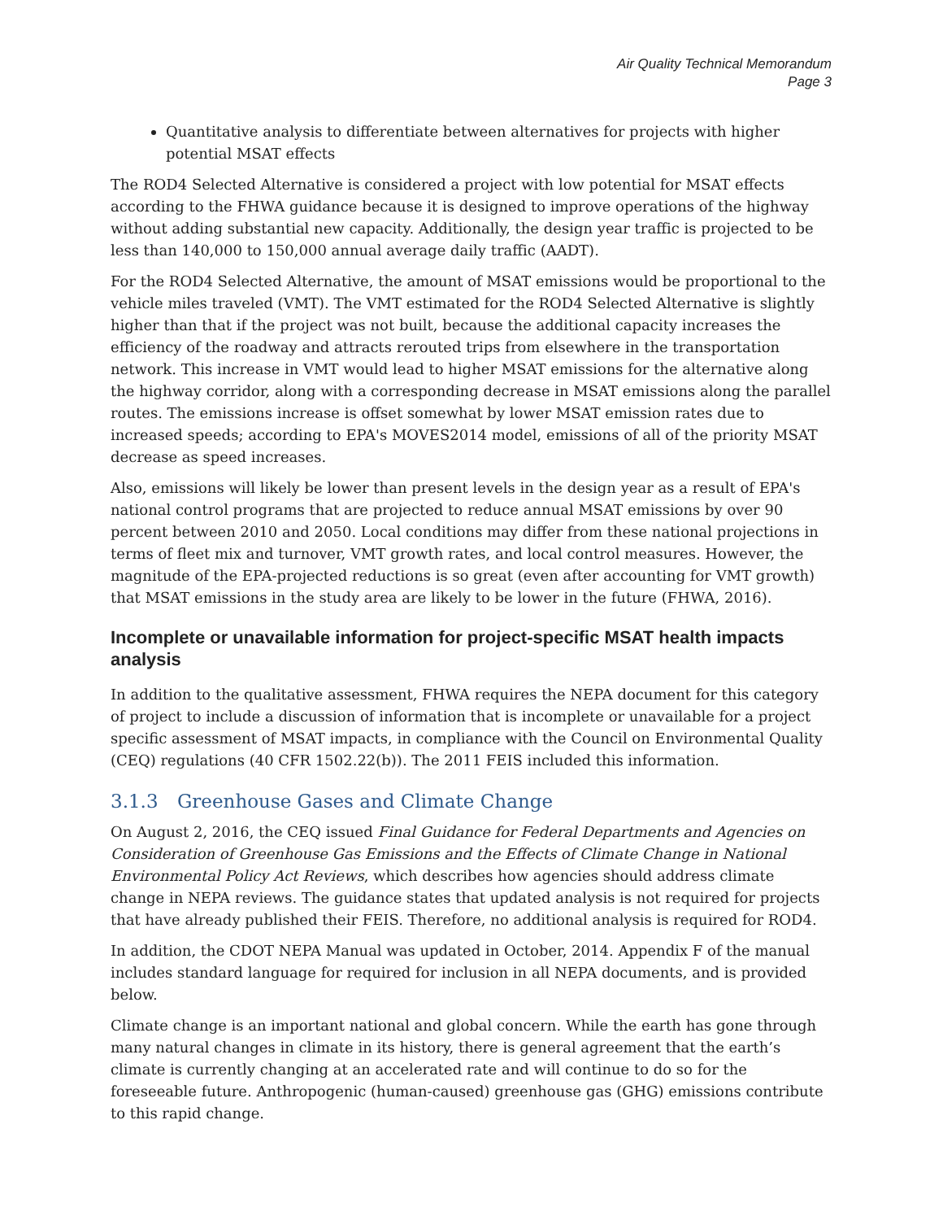Air Quality Technical Memorandum
Page 3
Quantitative analysis to differentiate between alternatives for projects with higher potential MSAT effects
The ROD4 Selected Alternative is considered a project with low potential for MSAT effects according to the FHWA guidance because it is designed to improve operations of the highway without adding substantial new capacity. Additionally, the design year traffic is projected to be less than 140,000 to 150,000 annual average daily traffic (AADT).
For the ROD4 Selected Alternative, the amount of MSAT emissions would be proportional to the vehicle miles traveled (VMT). The VMT estimated for the ROD4 Selected Alternative is slightly higher than that if the project was not built, because the additional capacity increases the efficiency of the roadway and attracts rerouted trips from elsewhere in the transportation network. This increase in VMT would lead to higher MSAT emissions for the alternative along the highway corridor, along with a corresponding decrease in MSAT emissions along the parallel routes. The emissions increase is offset somewhat by lower MSAT emission rates due to increased speeds; according to EPA's MOVES2014 model, emissions of all of the priority MSAT decrease as speed increases.
Also, emissions will likely be lower than present levels in the design year as a result of EPA's national control programs that are projected to reduce annual MSAT emissions by over 90 percent between 2010 and 2050. Local conditions may differ from these national projections in terms of fleet mix and turnover, VMT growth rates, and local control measures. However, the magnitude of the EPA-projected reductions is so great (even after accounting for VMT growth) that MSAT emissions in the study area are likely to be lower in the future (FHWA, 2016).
Incomplete or unavailable information for project-specific MSAT health impacts analysis
In addition to the qualitative assessment, FHWA requires the NEPA document for this category of project to include a discussion of information that is incomplete or unavailable for a project specific assessment of MSAT impacts, in compliance with the Council on Environmental Quality (CEQ) regulations (40 CFR 1502.22(b)). The 2011 FEIS included this information.
3.1.3 Greenhouse Gases and Climate Change
On August 2, 2016, the CEQ issued Final Guidance for Federal Departments and Agencies on Consideration of Greenhouse Gas Emissions and the Effects of Climate Change in National Environmental Policy Act Reviews, which describes how agencies should address climate change in NEPA reviews. The guidance states that updated analysis is not required for projects that have already published their FEIS. Therefore, no additional analysis is required for ROD4.
In addition, the CDOT NEPA Manual was updated in October, 2014. Appendix F of the manual includes standard language for required for inclusion in all NEPA documents, and is provided below.
Climate change is an important national and global concern. While the earth has gone through many natural changes in climate in its history, there is general agreement that the earth’s climate is currently changing at an accelerated rate and will continue to do so for the foreseeable future. Anthropogenic (human-caused) greenhouse gas (GHG) emissions contribute to this rapid change.